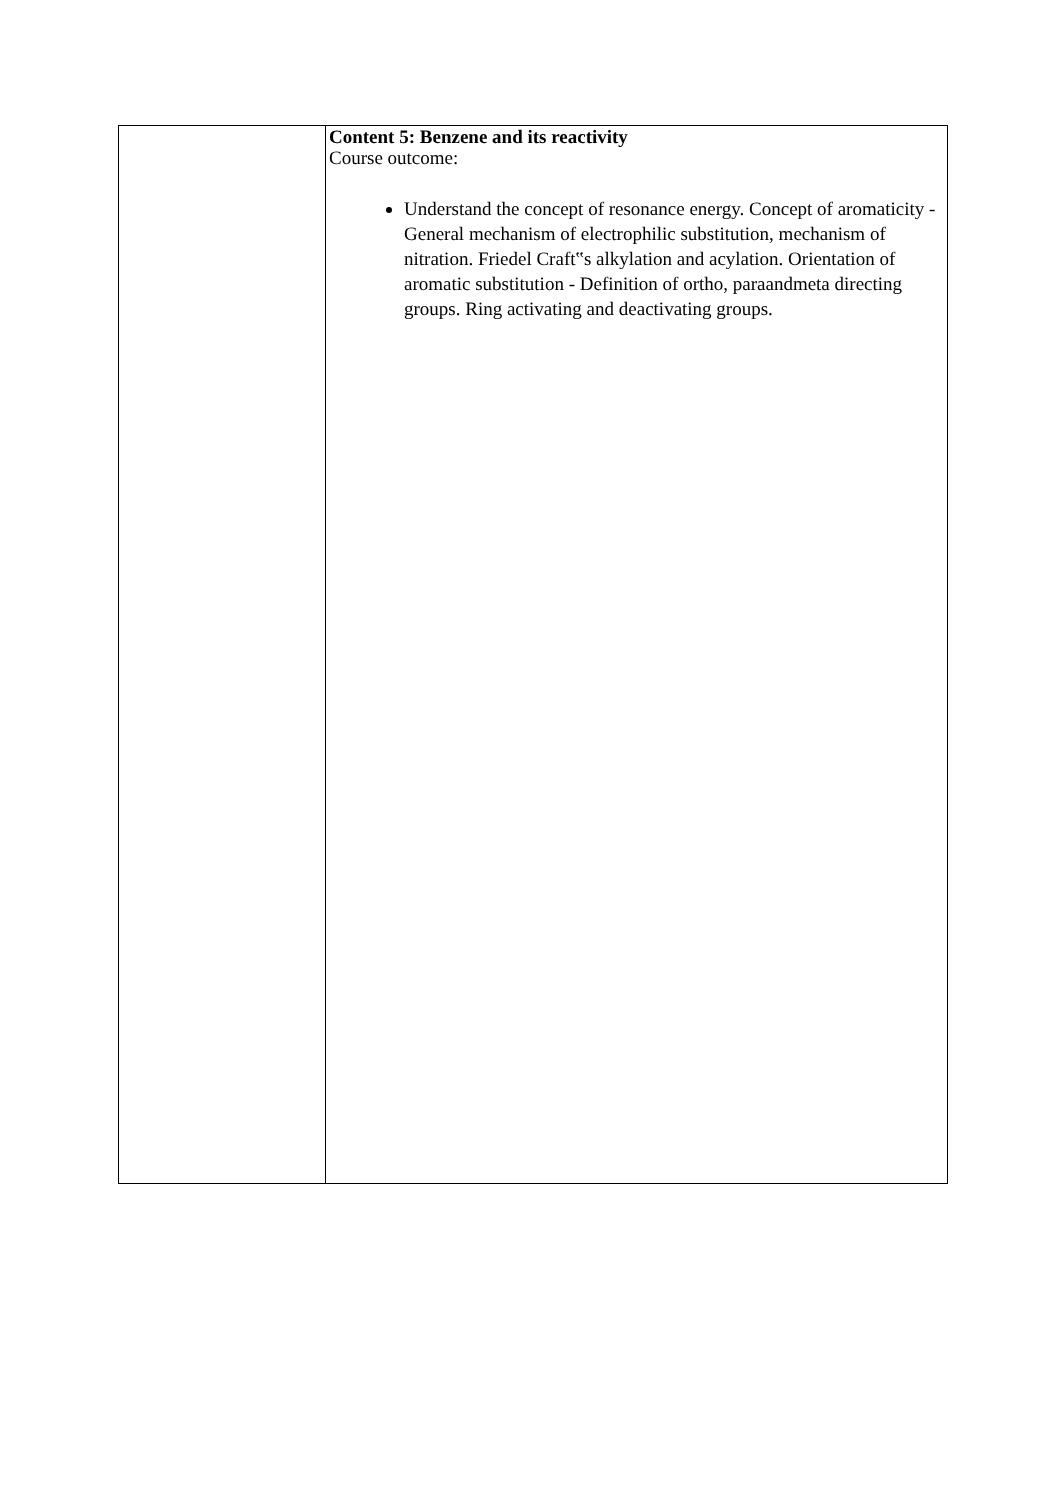| | Content 5: Benzene and its reactivity Course outcome: Understand the concept of resonance energy. Concept of aromaticity - General mechanism of electrophilic substitution, mechanism of nitration. Friedel Craft‟s alkylation and acylation. Orientation of aromatic substitution - Definition of ortho, paraandmeta directing groups. Ring activating and deactivating groups. |